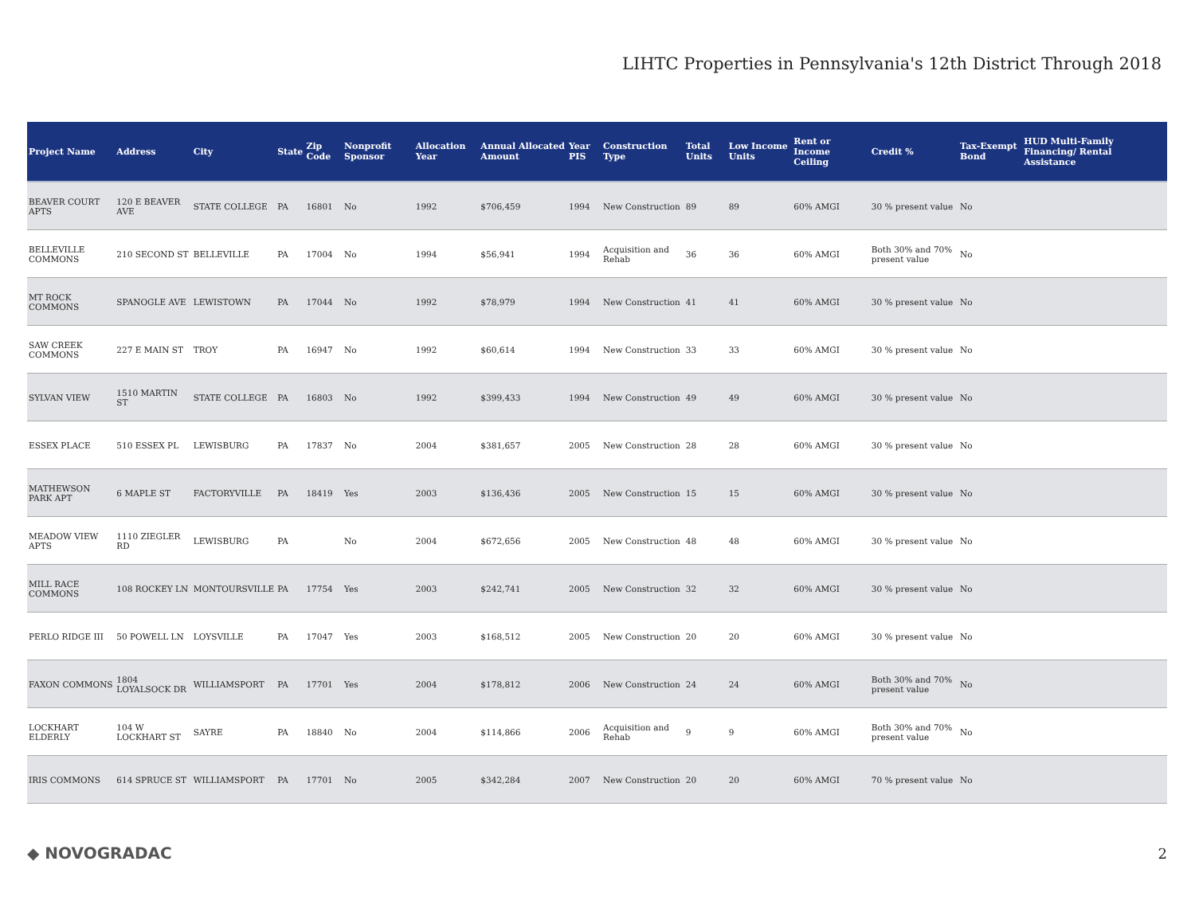LIHTC Properties in Pennsylvania's 12th District Through 2018
| Project Name | Address | City | State | Zip Code | Nonprofit Sponsor | Allocation Year | Annual Allocated Amount | Year PIS | Construction Type | Total Units | Low Income Units | Rent or Income Ceiling | Credit % | Tax-Exempt Bond | HUD Multi-Family Financing/ Rental Assistance |
| --- | --- | --- | --- | --- | --- | --- | --- | --- | --- | --- | --- | --- | --- | --- | --- |
| BEAVER COURT APTS | 120 E BEAVER AVE | STATE COLLEGE | PA | 16801 | No | 1992 | $706,459 | 1994 | New Construction | 89 | 89 | 60% AMGI | 30 % present value | No | |
| BELLEVILLE COMMONS | 210 SECOND ST | BELLEVILLE | PA | 17004 | No | 1994 | $56,941 | 1994 | Acquisition and Rehab | 36 | 36 | 60% AMGI | Both 30% and 70% present value | No | |
| MT ROCK COMMONS | SPANOGLE AVE | LEWISTOWN | PA | 17044 | No | 1992 | $78,979 | 1994 | New Construction | 41 | 41 | 60% AMGI | 30 % present value | No | |
| SAW CREEK COMMONS | 227 E MAIN ST | TROY | PA | 16947 | No | 1992 | $60,614 | 1994 | New Construction | 33 | 33 | 60% AMGI | 30 % present value | No | |
| SYLVAN VIEW | 1510 MARTIN ST | STATE COLLEGE | PA | 16803 | No | 1992 | $399,433 | 1994 | New Construction | 49 | 49 | 60% AMGI | 30 % present value | No | |
| ESSEX PLACE | 510 ESSEX PL | LEWISBURG | PA | 17837 | No | 2004 | $381,657 | 2005 | New Construction | 28 | 28 | 60% AMGI | 30 % present value | No | |
| MATHEWSON PARK APT | 6 MAPLE ST | FACTORYVILLE | PA | 18419 | Yes | 2003 | $136,436 | 2005 | New Construction | 15 | 15 | 60% AMGI | 30 % present value | No | |
| MEADOW VIEW APTS | 1110 ZIEGLER RD | LEWISBURG | PA | | No | 2004 | $672,656 | 2005 | New Construction | 48 | 48 | 60% AMGI | 30 % present value | No | |
| MILL RACE COMMONS | 108 ROCKEY LN | MONTOURSVILLE | PA | 17754 | Yes | 2003 | $242,741 | 2005 | New Construction | 32 | 32 | 60% AMGI | 30 % present value | No | |
| PERLO RIDGE III | 50 POWELL LN | LOYSVILLE | PA | 17047 | Yes | 2003 | $168,512 | 2005 | New Construction | 20 | 20 | 60% AMGI | 30 % present value | No | |
| FAXON COMMONS | 1804 LOYALSOCK DR | WILLIAMSPORT | PA | 17701 | Yes | 2004 | $178,812 | 2006 | New Construction | 24 | 24 | 60% AMGI | Both 30% and 70% present value | No | |
| LOCKHART ELDERLY | 104 W LOCKHART ST | SAYRE | PA | 18840 | No | 2004 | $114,866 | 2006 | Acquisition and Rehab | 9 | 9 | 60% AMGI | Both 30% and 70% present value | No | |
| IRIS COMMONS | 614 SPRUCE ST | WILLIAMSPORT | PA | 17701 | No | 2005 | $342,284 | 2007 | New Construction | 20 | 20 | 60% AMGI | 70 % present value | No | |
◆ NOVOGRADAC 2